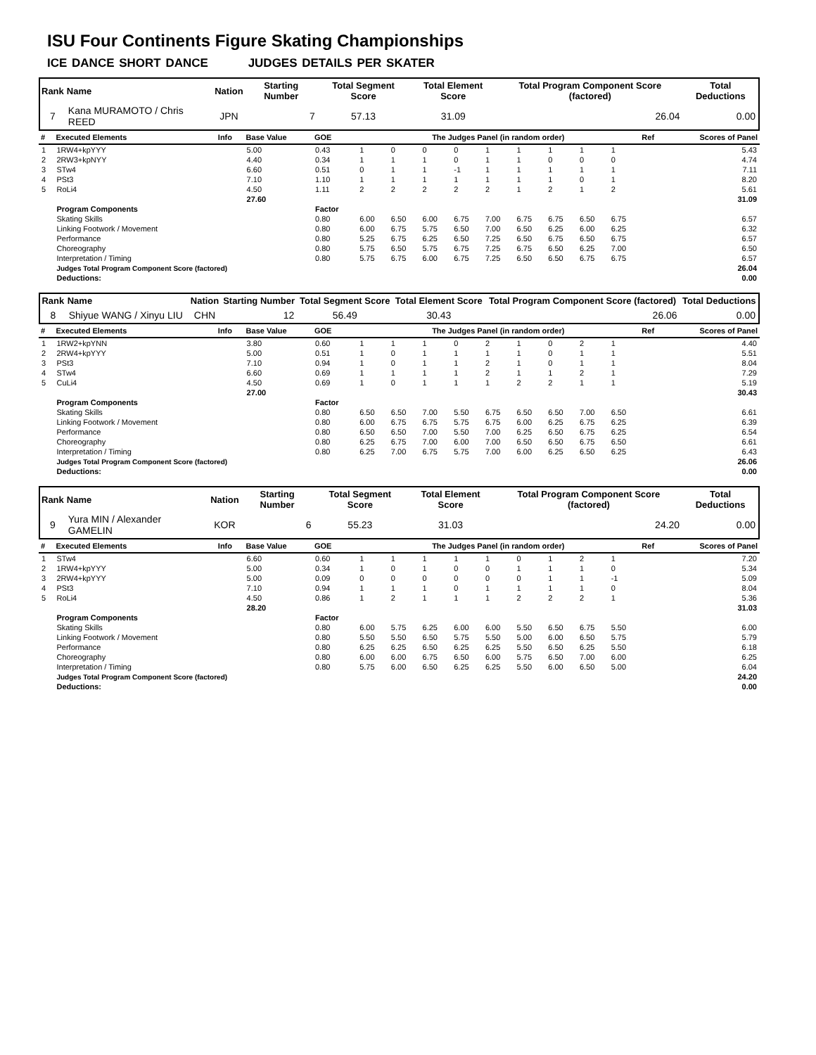ISU Four Continents Figure Skating Championships
ICE DANCE SHORT DANCE JUDGES DETAILS PER SKATER
| Rank | Name | Nation | Starting Number | Total Segment Score | Total Element Score | Total Program Component Score (factored) | Total Deductions |
| 7 | Kana MURAMOTO / Chris REED | JPN | 7 | 57.13 | 31.09 | 26.04 | 0.00 |
| # | Executed Elements | Info | Base Value | GOE | The Judges Panel (in random order) | | | | | | | | | Ref | Scores of Panel |
| 1 | 1RW4+kpYYY | | 5.00 | 0.43 | 1 | 0 | 0 | 0 | 1 | 1 | 1 | 1 | 1 | | 5.43 |
| 2 | 2RW3+kpNYY | | 4.40 | 0.34 | 1 | 1 | 1 | 0 | 1 | 1 | 0 | 0 | 0 | | 4.74 |
| 3 | STw4 | | 6.60 | 0.51 | 0 | 1 | 1 | -1 | 1 | 1 | 1 | 1 | 1 | | 7.11 |
| 4 | PSt3 | | 7.10 | 1.10 | 1 | 1 | 1 | 1 | 1 | 1 | 1 | 0 | 1 | | 8.20 |
| 5 | RoLi4 | | 4.50 | 1.11 | 2 | 2 | 2 | 2 | 2 | 1 | 2 | 1 | 2 | | 5.61 |
| | | | 27.60 | | | | | | | | | | | | 31.09 |
| | Program Components | | | Factor | | | | | | | | | | | |
| | Skating Skills | | | 0.80 | 6.00 | 6.50 | 6.00 | 6.75 | 7.00 | 6.75 | 6.75 | 6.50 | 6.75 | | 6.57 |
| | Linking Footwork / Movement | | | 0.80 | 6.00 | 6.75 | 5.75 | 6.50 | 7.00 | 6.50 | 6.25 | 6.00 | 6.25 | | 6.32 |
| | Performance | | | 0.80 | 5.25 | 6.75 | 6.25 | 6.50 | 7.25 | 6.50 | 6.75 | 6.50 | 6.75 | | 6.57 |
| | Choreography | | | 0.80 | 5.75 | 6.50 | 5.75 | 6.75 | 7.25 | 6.75 | 6.50 | 6.25 | 7.00 | | 6.50 |
| | Interpretation / Timing | | | 0.80 | 5.75 | 6.75 | 6.00 | 6.75 | 7.25 | 6.50 | 6.50 | 6.75 | 6.75 | | 6.57 |
| | Judges Total Program Component Score (factored) | | | | | | | | | | | | | | 26.04 |
| | Deductions: | | | | | | | | | | | | | | 0.00 |
| Rank | Name | Nation | Starting Number | Total Segment Score | Total Element Score | Total Program Component Score (factored) | Total Deductions |
| 8 | Shiyue WANG / Xinyu LIU | CHN | 12 | 56.49 | 30.43 | 26.06 | 0.00 |
| # | Executed Elements | Info | Base Value | GOE | The Judges Panel (in random order) | | | | | | | | | Ref | Scores of Panel |
| 1 | 1RW2+kpYNN | | 3.80 | 0.60 | 1 | 1 | 1 | 0 | 2 | 1 | 0 | 2 | 1 | | 4.40 |
| 2 | 2RW4+kpYYY | | 5.00 | 0.51 | 1 | 0 | 1 | 1 | 1 | 1 | 0 | 1 | 1 | | 5.51 |
| 3 | PSt3 | | 7.10 | 0.94 | 1 | 0 | 1 | 1 | 2 | 1 | 0 | 1 | 1 | | 8.04 |
| 4 | STw4 | | 6.60 | 0.69 | 1 | 1 | 1 | 1 | 2 | 1 | 1 | 2 | 1 | | 7.29 |
| 5 | CuLi4 | | 4.50 | 0.69 | 1 | 0 | 1 | 1 | 1 | 2 | 2 | 1 | 1 | | 5.19 |
| | | | 27.00 | | | | | | | | | | | | 30.43 |
| | Program Components | | | Factor | | | | | | | | | | | |
| | Skating Skills | | | 0.80 | 6.50 | 6.50 | 7.00 | 5.50 | 6.75 | 6.50 | 6.50 | 7.00 | 6.50 | | 6.61 |
| | Linking Footwork / Movement | | | 0.80 | 6.00 | 6.75 | 6.75 | 5.75 | 6.75 | 6.00 | 6.25 | 6.75 | 6.25 | | 6.39 |
| | Performance | | | 0.80 | 6.50 | 6.50 | 7.00 | 5.50 | 7.00 | 6.25 | 6.50 | 6.75 | 6.25 | | 6.54 |
| | Choreography | | | 0.80 | 6.25 | 6.75 | 7.00 | 6.00 | 7.00 | 6.50 | 6.50 | 6.75 | 6.50 | | 6.61 |
| | Interpretation / Timing | | | 0.80 | 6.25 | 7.00 | 6.75 | 5.75 | 7.00 | 6.00 | 6.25 | 6.50 | 6.25 | | 6.43 |
| | Judges Total Program Component Score (factored) | | | | | | | | | | | | | | 26.06 |
| | Deductions: | | | | | | | | | | | | | | 0.00 |
| Rank | Name | Nation | Starting Number | Total Segment Score | Total Element Score | Total Program Component Score (factored) | Total Deductions |
| 9 | Yura MIN / Alexander GAMELIN | KOR | 6 | 55.23 | 31.03 | 24.20 | 0.00 |
| # | Executed Elements | Info | Base Value | GOE | The Judges Panel (in random order) | | | | | | | | | Ref | Scores of Panel |
| 1 | STw4 | | 6.60 | 0.60 | 1 | 1 | 1 | 1 | 1 | 0 | 1 | 2 | 1 | | 7.20 |
| 2 | 1RW4+kpYYY | | 5.00 | 0.34 | 1 | 0 | 1 | 0 | 0 | 1 | 1 | 1 | 0 | | 5.34 |
| 3 | 2RW4+kpYYY | | 5.00 | 0.09 | 0 | 0 | 0 | 0 | 0 | 0 | 1 | 1 | -1 | | 5.09 |
| 4 | PSt3 | | 7.10 | 0.94 | 1 | 1 | 1 | 0 | 1 | 1 | 1 | 1 | 0 | | 8.04 |
| 5 | RoLi4 | | 4.50 | 0.86 | 1 | 2 | 1 | 1 | 1 | 2 | 2 | 2 | 1 | | 5.36 |
| | | | 28.20 | | | | | | | | | | | | 31.03 |
| | Program Components | | | Factor | | | | | | | | | | | |
| | Skating Skills | | | 0.80 | 6.00 | 5.75 | 6.25 | 6.00 | 6.00 | 5.50 | 6.50 | 6.75 | 5.50 | | 6.00 |
| | Linking Footwork / Movement | | | 0.80 | 5.50 | 5.50 | 6.50 | 5.75 | 5.50 | 5.00 | 6.00 | 6.50 | 5.75 | | 5.79 |
| | Performance | | | 0.80 | 6.25 | 6.25 | 6.50 | 6.25 | 6.25 | 5.50 | 6.50 | 6.25 | 5.50 | | 6.18 |
| | Choreography | | | 0.80 | 6.00 | 6.00 | 6.75 | 6.50 | 6.00 | 5.75 | 6.50 | 7.00 | 6.00 | | 6.25 |
| | Interpretation / Timing | | | 0.80 | 5.75 | 6.00 | 6.50 | 6.25 | 6.25 | 5.50 | 6.00 | 6.50 | 5.00 | | 6.04 |
| | Judges Total Program Component Score (factored) | | | | | | | | | | | | | | 24.20 |
| | Deductions: | | | | | | | | | | | | | | 0.00 |